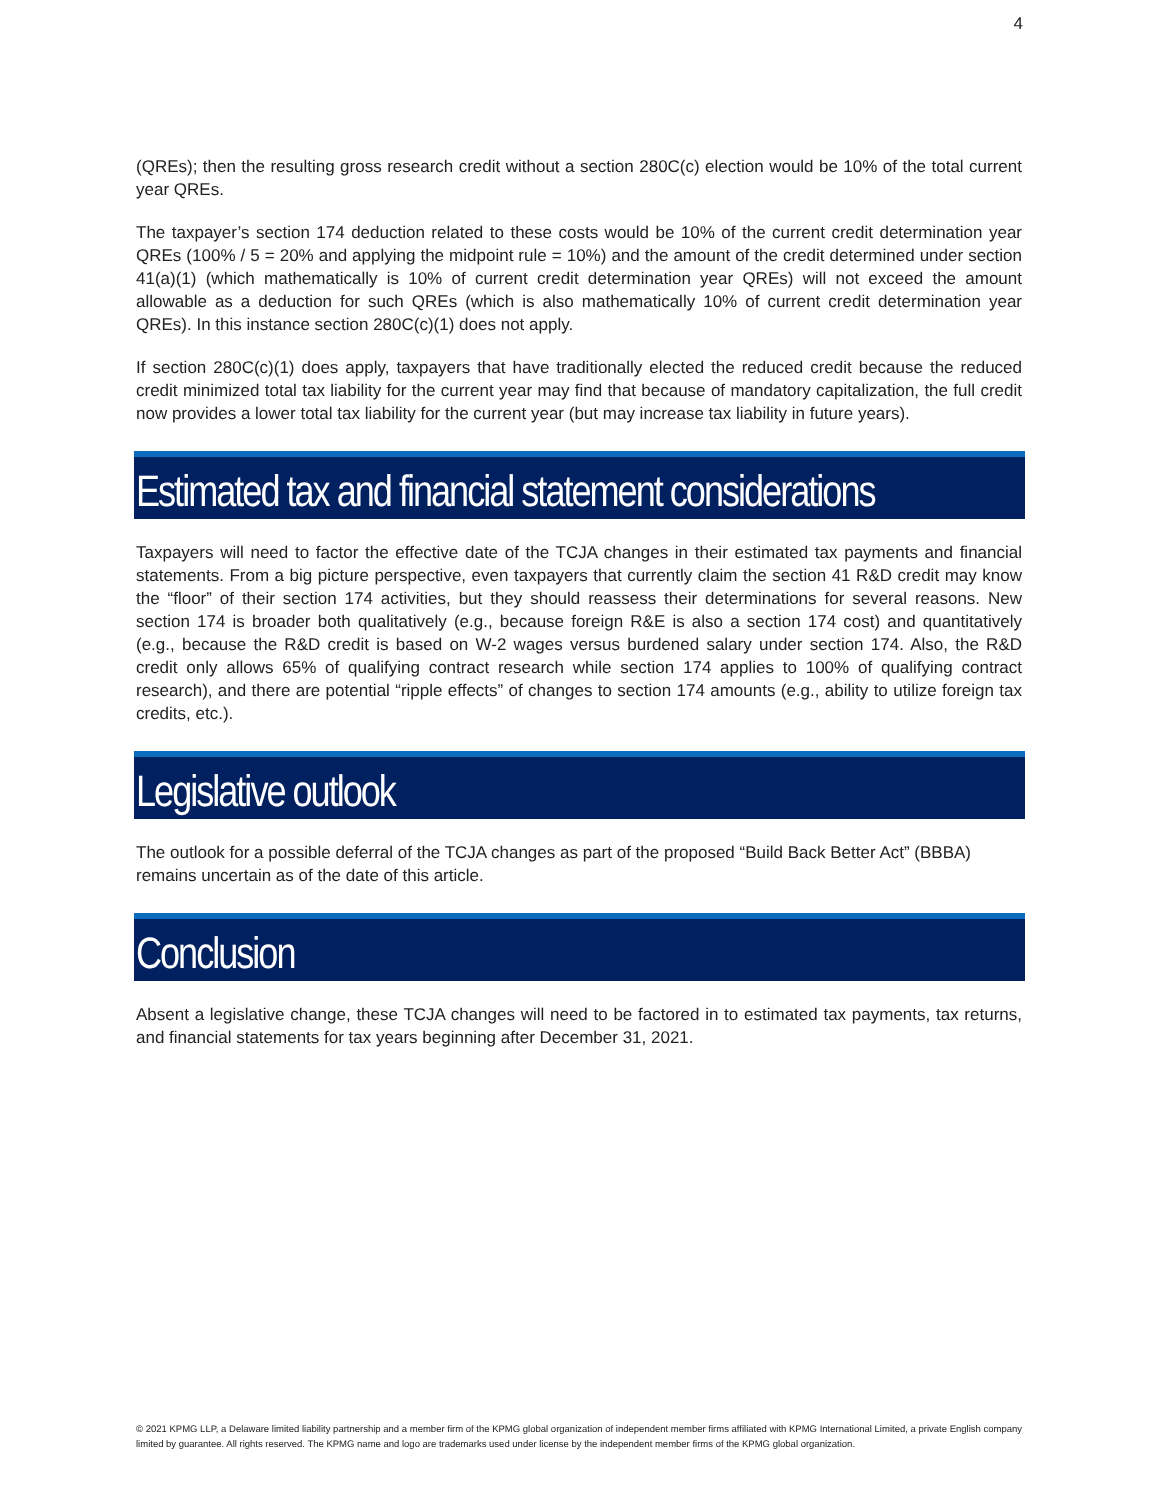4
(QREs); then the resulting gross research credit without a section 280C(c) election would be 10% of the total current year QREs.
The taxpayer’s section 174 deduction related to these costs would be 10% of the current credit determination year QREs (100% / 5 = 20% and applying the midpoint rule = 10%) and the amount of the credit determined under section 41(a)(1) (which mathematically is 10% of current credit determination year QREs) will not exceed the amount allowable as a deduction for such QREs (which is also mathematically 10% of current credit determination year QREs). In this instance section 280C(c)(1) does not apply.
If section 280C(c)(1) does apply, taxpayers that have traditionally elected the reduced credit because the reduced credit minimized total tax liability for the current year may find that because of mandatory capitalization, the full credit now provides a lower total tax liability for the current year (but may increase tax liability in future years).
Estimated tax and financial statement considerations
Taxpayers will need to factor the effective date of the TCJA changes in their estimated tax payments and financial statements. From a big picture perspective, even taxpayers that currently claim the section 41 R&D credit may know the “floor” of their section 174 activities, but they should reassess their determinations for several reasons. New section 174 is broader both qualitatively (e.g., because foreign R&E is also a section 174 cost) and quantitatively (e.g., because the R&D credit is based on W-2 wages versus burdened salary under section 174. Also, the R&D credit only allows 65% of qualifying contract research while section 174 applies to 100% of qualifying contract research), and there are potential “ripple effects” of changes to section 174 amounts (e.g., ability to utilize foreign tax credits, etc.).
Legislative outlook
The outlook for a possible deferral of the TCJA changes as part of the proposed “Build Back Better Act” (BBBA) remains uncertain as of the date of this article.
Conclusion
Absent a legislative change, these TCJA changes will need to be factored in to estimated tax payments, tax returns, and financial statements for tax years beginning after December 31, 2021.
© 2021 KPMG LLP, a Delaware limited liability partnership and a member firm of the KPMG global organization of independent member firms affiliated with KPMG International Limited, a private English company limited by guarantee. All rights reserved. The KPMG name and logo are trademarks used under license by the independent member firms of the KPMG global organization.